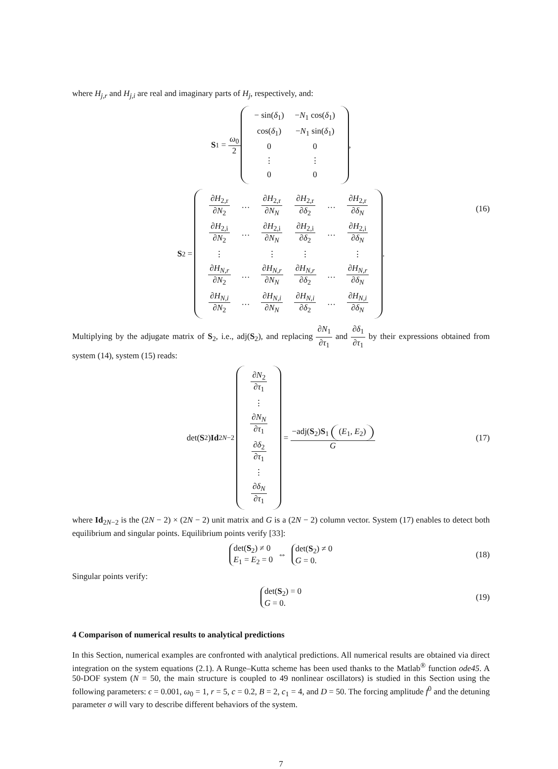where H<sub>j,r</sub> and H<sub>j,i</sub> are real and imaginary parts of H<sub>j</sub>, respectively, and:
S<sub>1</sub> = ω<sub>0</sub> 2
| − sin( δ<sub>1</sub>) | − N<sub>1</sub> cos( δ<sub>1</sub>) |
| cos( δ<sub>1</sub>) | − N<sub>1</sub> sin( δ<sub>1</sub>) |
| 0 | 0 |
| ⋮ | ⋮ |
| 0 | 0 |
,
S<sub>2</sub> =
| ∂ H<sub>2,r</sub> ∂ N<sub>2</sub> | … | ∂ H<sub>2,r</sub> ∂ N<sub>N</sub> | ∂ H<sub>2,r</sub> ∂ δ<sub>2</sub> | … | ∂ H<sub>2,r</sub> ∂ δ<sub>N</sub> |
| ∂ H<sub>2,i</sub> ∂ N<sub>2</sub> | … | ∂ H<sub>2,i</sub> ∂ N<sub>N</sub> | ∂ H<sub>2,i</sub> ∂ δ<sub>2</sub> | … | ∂ H<sub>2,i</sub> ∂ δ<sub>N</sub> |
| ⋮ | | ⋮ | ⋮ | | ⋮ |
| ∂ H<sub>N,r</sub> ∂ N<sub>2</sub> | … | ∂ H<sub>N,r</sub> ∂ N<sub>N</sub> | ∂ H<sub>N,r</sub> ∂ δ<sub>2</sub> | … | ∂ H<sub>N,r</sub> ∂ δ<sub>N</sub> |
| ∂ H<sub>N,i</sub> ∂ N<sub>2</sub> | … | ∂ H<sub>N,i</sub> ∂ N<sub>N</sub> | ∂ H<sub>N,i</sub> ∂ δ<sub>2</sub> | … | ∂ H<sub>N,i</sub> ∂ δ<sub>N</sub> |
.
(16)
Multiplying by the adjugate matrix of S<sub>2</sub>, i.e., adj(S<sub>2</sub>), and replacing ∂N<sub>1</sub> ∂τ<sub>1</sub> and ∂δ<sub>1</sub> ∂τ<sub>1</sub> by their expressions obtained from system (14), system (15) reads:
det(S<sub>2</sub>) Id<sub>2N−2</sub>
| ∂ N<sub>2</sub> ∂ τ<sub>1</sub> |
| ⋮ |
| ∂ N<sub>N</sub> ∂ τ<sub>1</sub> |
| ∂ δ<sub>2</sub> ∂ τ<sub>1</sub> |
| ⋮ |
| ∂ δ<sub>N</sub> ∂ τ<sub>1</sub> |
= −adj(S<sub>2</sub>)S<sub>1</sub> (E<sub>1</sub>, E<sub>2</sub>) G (17)
where Id<sub>2N−2</sub> is the (2N − 2) × (2N − 2) unit matrix and G is a (2N − 2) column vector. System (17) enables to detect both equilibrium and singular points. Equilibrium points verify [33]:
det(S<sub>2</sub>) ≠ 0
E<sub>1</sub> = E<sub>2</sub> = 0
⇔
det(S<sub>2</sub>) ≠ 0
G = 0.
(18)
Singular points verify:
det(S<sub>2</sub>) = 0
G = 0.
(19)
4 Comparison of numerical results to analytical predictions
In this Section, numerical examples are confronted with analytical predictions. All numerical results are obtained via direct integration on the system equations (2.1). A Runge–Kutta scheme has been used thanks to the Matlab<sup>®</sup> function ode45. A 50-DOF system (N = 50, the main structure is coupled to 49 nonlinear oscillators) is studied in this Section using the following parameters: ϵ = 0.001, ω<sub>0</sub> = 1, r = 5, c = 0.2, B = 2, c<sub>1</sub> = 4, and D = 50. The forcing amplitude f<sup>0</sup> and the detuning parameter σ will vary to describe different behaviors of the system.
7